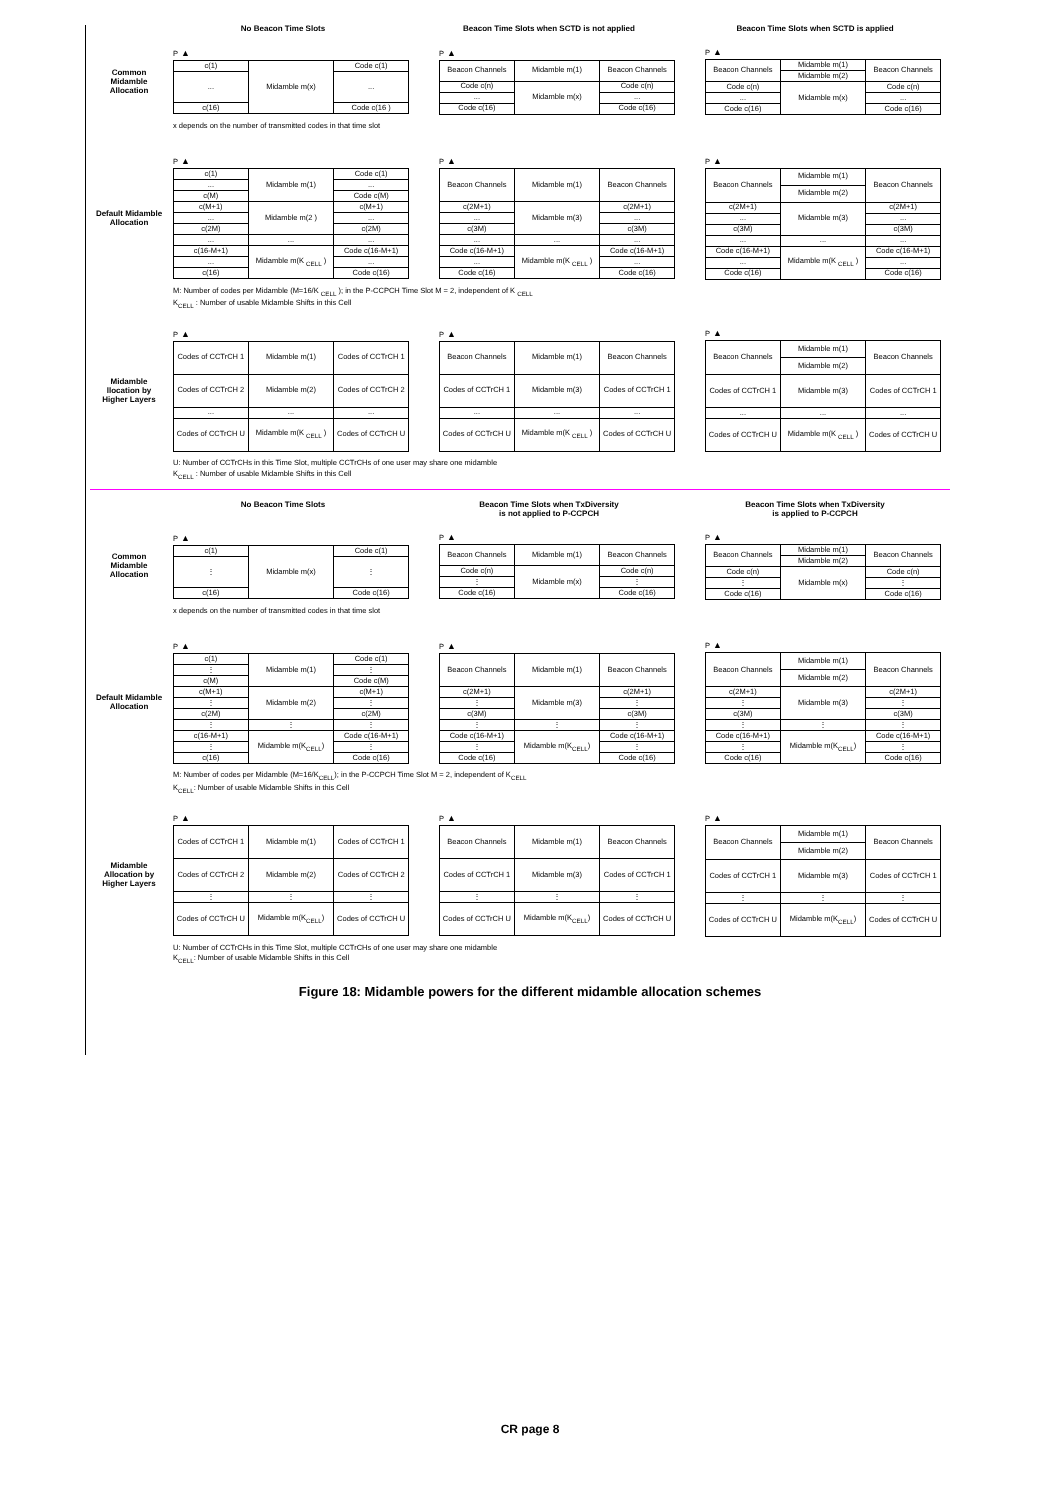No Beacon Time Slots Beacon Time Slots when SCTD is not applied Beacon Time Slots when SCTD is applied
Common Midamble Allocation
P ▲
| c(1) | Midamble m(x) | Code c(1) |
| ... | | ... |
| c(16) | | Code c(16 ) |
P ▲
| Beacon Channels | Midamble m(1) | Beacon Channels |
| Code c(n) | Midamble m(x) | Code c(n) |
| ... | | ... |
| Code c(16) | | Code c(16) |
P ▲
| Beacon Channels | Midamble m(1) | Beacon Channels |
| | Midamble m(2) | |
| Code c(n) | Midamble m(x) | Code c(n) |
| ... | | ... |
| Code c(16) | | Code c(16) |
x depends on the number of transmitted codes in that time slot
Default Midamble Allocation
P ▲
| c(1) | Midamble m(1) | Code c(1) |
| ... | | ... |
| c(M) | | Code c(M) |
| c(M+1) | Midamble m(2 ) | c(M+1) |
| ... | | ... |
| c(2M) | | c(2M) |
| ... | ... | ... |
| c(16-M+1) | Midamble m(K <sub>CELL</sub> ) | Code c(16-M+1) |
| ... | | ... |
| c(16) | | Code c(16) |
P ▲
| Beacon Channels | Midamble m(1) | Beacon Channels |
| c(2M+1) | Midamble m(3) | c(2M+1) |
| ... | | ... |
| c(3M) | | c(3M) |
| ... | ... | ... |
| Code c(16-M+1) | Midamble m(K <sub>CELL</sub> ) | Code c(16-M+1) |
| ... | | ... |
| Code c(16) | | Code c(16) |
P ▲
| Beacon Channels | Midamble m(1) | Beacon Channels |
| | Midamble m(2) | |
| c(2M+1) | Midamble m(3) | c(2M+1) |
| ... | | ... |
| c(3M) | | c(3M) |
| ... | ... | ... |
| Code c(16-M+1) | Midamble m(K <sub>CELL</sub> ) | Code c(16-M+1) |
| ... | | ... |
| Code c(16) | | Code c(16) |
M: Number of codes per Midamble (M=16/K <sub>CELL</sub> ); in the P-CCPCH Time Slot M = 2, independent of K <sub>CELL</sub>
K<sub>CELL</sub> : Number of usable Midamble Shifts in this Cell
Midamble llocation by Higher Layers
P ▲
| Codes of CCTrCH 1 | Midamble m(1) | Codes of CCTrCH 1 |
| Codes of CCTrCH 2 | Midamble m(2) | Codes of CCTrCH 2 |
| ... | ... | ... |
| Codes of CCTrCH U | Midamble m(K <sub>CELL</sub> ) | Codes of CCTrCH U |
P ▲
| Beacon Channels | Midamble m(1) | Beacon Channels |
| Codes of CCTrCH 1 | Midamble m(3) | Codes of CCTrCH 1 |
| ... | ... | ... |
| Codes of CCTrCH U | Midamble m(K <sub>CELL</sub> ) | Codes of CCTrCH U |
P ▲
| Beacon Channels | Midamble m(1) | Beacon Channels |
| | Midamble m(2) | |
| Codes of CCTrCH 1 | Midamble m(3) | Codes of CCTrCH 1 |
| ... | ... | ... |
| Codes of CCTrCH U | Midamble m(K <sub>CELL</sub> ) | Codes of CCTrCH U |
U: Number of CCTrCHs in this Time Slot, multiple CCTrCHs of one user may share one midamble
K<sub>CELL</sub> : Number of usable Midamble Shifts in this Cell
No Beacon Time Slots Beacon Time Slots when TxDiversity
is not applied to P-CCPCH
Beacon Time Slots when TxDiversity
is applied to P-CCPCH
Common Midamble Allocation
P ▲
| c(1) | Midamble m(x) | Code c(1) |
| ⋮ | | ⋮ |
| c(16) | | Code c(16) |
P ▲
| Beacon Channels | Midamble m(1) | Beacon Channels |
| Code c(n) | Midamble m(x) | Code c(n) |
| ⋮ | | ⋮ |
| Code c(16) | | Code c(16) |
P ▲
| Beacon Channels | Midamble m(1) | Beacon Channels |
| | Midamble m(2) | |
| Code c(n) | Midamble m(x) | Code c(n) |
| ⋮ | | ⋮ |
| Code c(16) | | Code c(16) |
x depends on the number of transmitted codes in that time slot
Default Midamble Allocation
P ▲
| c(1) | Midamble m(1) | Code c(1) |
| ⋮ | | ⋮ |
| c(M) | | Code c(M) |
| c(M+1) | Midamble m(2) | c(M+1) |
| ⋮ | | ⋮ |
| c(2M) | | c(2M) |
| ⋮ | ⋮ | ⋮ |
| c(16-M+1) | Midamble m(K<sub>CELL</sub>) | Code c(16-M+1) |
| ⋮ | | ⋮ |
| c(16) | | Code c(16) |
P ▲
| Beacon Channels | Midamble m(1) | Beacon Channels |
| c(2M+1) | Midamble m(3) | c(2M+1) |
| ⋮ | | ⋮ |
| c(3M) | | c(3M) |
| ⋮ | ⋮ | ⋮ |
| Code c(16-M+1) | Midamble m(K<sub>CELL</sub>) | Code c(16-M+1) |
| ⋮ | | ⋮ |
| Code c(16) | | Code c(16) |
P ▲
| Beacon Channels | Midamble m(1) | Beacon Channels |
| | Midamble m(2) | |
| c(2M+1) | Midamble m(3) | c(2M+1) |
| ⋮ | | ⋮ |
| c(3M) | | c(3M) |
| ⋮ | ⋮ | ⋮ |
| Code c(16-M+1) | Midamble m(K<sub>CELL</sub>) | Code c(16-M+1) |
| ⋮ | | ⋮ |
| Code c(16) | | Code c(16) |
M: Number of codes per Midamble (M=16/K<sub>CELL</sub>); in the P-CCPCH Time Slot M = 2, independent of K<sub>CELL</sub>
K<sub>CELL</sub>: Number of usable Midamble Shifts in this Cell
Midamble Allocation by Higher Layers
P ▲
| Codes of CCTrCH 1 | Midamble m(1) | Codes of CCTrCH 1 |
| Codes of CCTrCH 2 | Midamble m(2) | Codes of CCTrCH 2 |
| ⋮ | ⋮ | ⋮ |
| Codes of CCTrCH U | Midamble m(K<sub>CELL</sub>) | Codes of CCTrCH U |
P ▲
| Beacon Channels | Midamble m(1) | Beacon Channels |
| Codes of CCTrCH 1 | Midamble m(3) | Codes of CCTrCH 1 |
| ⋮ | ⋮ | ⋮ |
| Codes of CCTrCH U | Midamble m(K<sub>CELL</sub>) | Codes of CCTrCH U |
P ▲
| Beacon Channels | Midamble m(1) | Beacon Channels |
| | Midamble m(2) | |
| Codes of CCTrCH 1 | Midamble m(3) | Codes of CCTrCH 1 |
| ⋮ | ⋮ | ⋮ |
| Codes of CCTrCH U | Midamble m(K<sub>CELL</sub>) | Codes of CCTrCH U |
U: Number of CCTrCHs in this Time Slot, multiple CCTrCHs of one user may share one midamble
K<sub>CELL</sub>: Number of usable Midamble Shifts in this Cell
Figure 18: Midamble powers for the different midamble allocation schemes
CR page 8